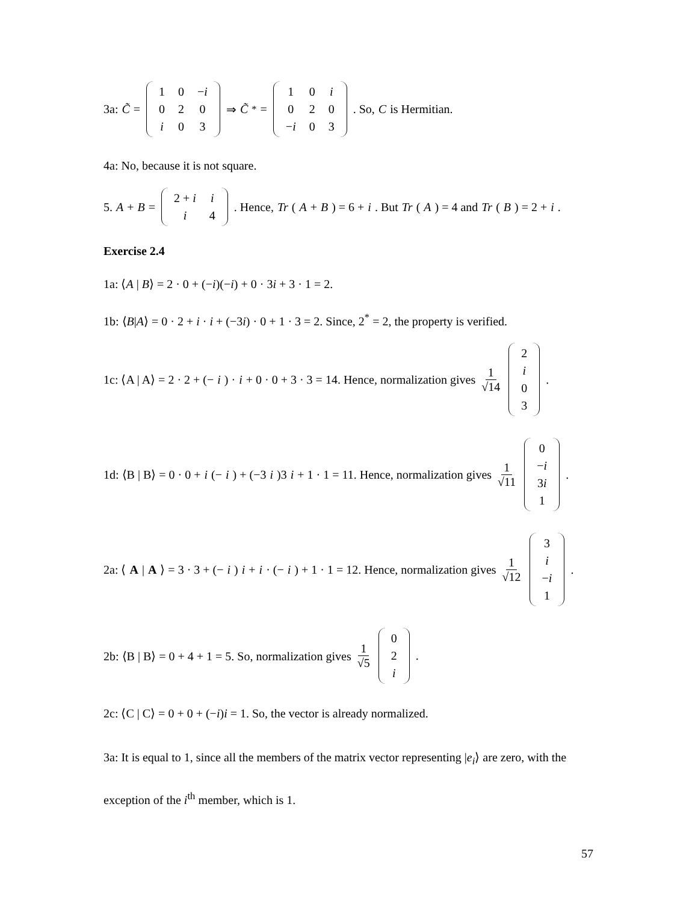3a: C̃ =
| 1 | 0 | − i |
| 0 | 2 | 0 |
| i | 0 | 3 |
⇒ C̃<sup>*</sup> =
| 1 | 0 | i |
| 0 | 2 | 0 |
| − i | 0 | 3 |
. So, C is Hermitian.
4a: No, because it is not square.
5. A + B =
| 2 + i | i |
| i | 4 |
. Hence, Tr (A + B) = 6 + i. But Tr (A) = 4 and Tr (B) = 2 + i.
Exercise 2.4
1a: ⟨A | B⟩ = 2 · 0 + (−i)(−i) + 0 · 3i + 3 · 1 = 2.
1b: ⟨B|A⟩ = 0 · 2 + i · i + (−3i) · 0 + 1 · 3 = 2. Since, 2<sup>*</sup> = 2, the property is verified.
1c: ⟨A | A⟩ = 2 · 2 + (− i) · i + 0 · 0 + 3 · 3 = 14. Hence, normalization gives 1 √14
| 2 |
| i |
| 0 |
| 3 |
.
1d: ⟨B | B⟩ = 0 · 0 + i (− i) + (−3 i)3 i + 1 · 1 = 11. Hence, normalization gives 1 √11
| 0 |
| − i |
| 3 i |
| 1 |
.
2a: ⟨ A | A ⟩ = 3 · 3 + (− i) i + i · (− i) + 1 · 1 = 12. Hence, normalization gives 1 √12
| 3 |
| i |
| − i |
| 1 |
.
2b: ⟨B | B⟩ = 0 + 4 + 1 = 5. So, normalization gives 1 √5
| 0 |
| 2 |
| i |
.
2c: ⟨C | C⟩ = 0 + 0 + (−i)i = 1. So, the vector is already normalized.
3a: It is equal to 1, since all the members of the matrix vector representing |e<sub>i</sub>⟩ are zero, with the exception of the i<sup>th</sup> member, which is 1.
57